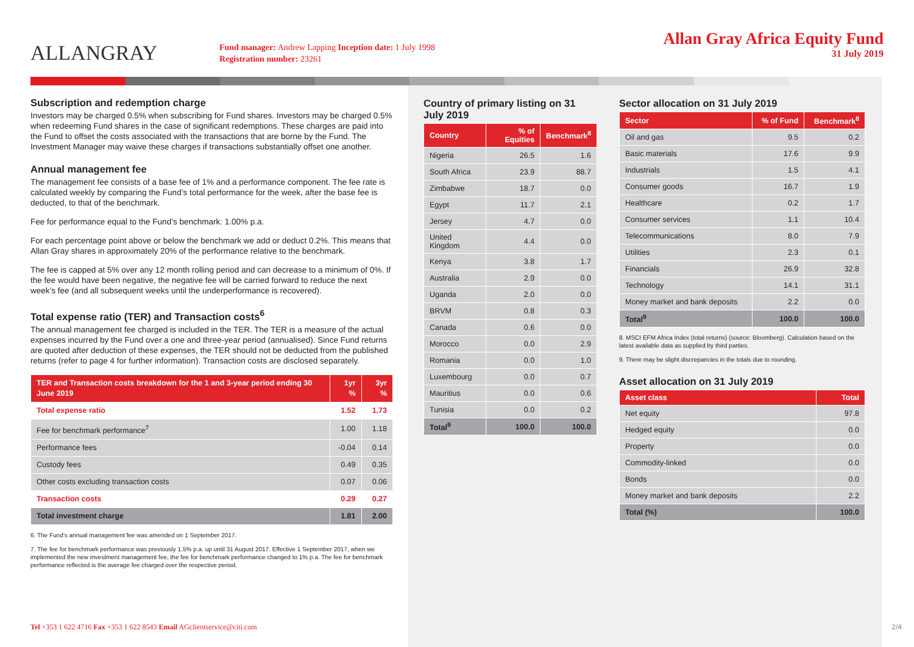ALLANGRAY
Fund manager: Andrew Lapping Inception date: 1 July 1998
Registration number: 23261
Allan Gray Africa Equity Fund
31 July 2019
Subscription and redemption charge
Investors may be charged 0.5% when subscribing for Fund shares. Investors may be charged 0.5% when redeeming Fund shares in the case of significant redemptions. These charges are paid into the Fund to offset the costs associated with the transactions that are borne by the Fund. The Investment Manager may waive these charges if transactions substantially offset one another.
Annual management fee
The management fee consists of a base fee of 1% and a performance component. The fee rate is calculated weekly by comparing the Fund’s total performance for the week, after the base fee is deducted, to that of the benchmark.
Fee for performance equal to the Fund’s benchmark: 1.00% p.a.
For each percentage point above or below the benchmark we add or deduct 0.2%. This means that Allan Gray shares in approximately 20% of the performance relative to the benchmark.
The fee is capped at 5% over any 12 month rolling period and can decrease to a minimum of 0%. If the fee would have been negative, the negative fee will be carried forward to reduce the next week’s fee (and all subsequent weeks until the underperformance is recovered).
Total expense ratio (TER) and Transaction costs<sup>6</sup>
The annual management fee charged is included in the TER. The TER is a measure of the actual expenses incurred by the Fund over a one and three-year period (annualised). Since Fund returns are quoted after deduction of these expenses, the TER should not be deducted from the published returns (refer to page 4 for further information). Transaction costs are disclosed separately.
| TER and Transaction costs breakdown for the 1 and 3-year period ending 30 June 2019 | 1yr % | 3yr % |
| --- | --- | --- |
| Total expense ratio | 1.52 | 1.73 |
| Fee for benchmark performance<sup>7</sup> | 1.00 | 1.18 |
| Performance fees | -0.04 | 0.14 |
| Custody fees | 0.49 | 0.35 |
| Other costs excluding transaction costs | 0.07 | 0.06 |
| Transaction costs | 0.29 | 0.27 |
| Total investment charge | 1.81 | 2.00 |
6. The Fund’s annual management fee was amended on 1 September 2017.
7. The fee for benchmark performance was previously 1.5% p.a. up until 31 August 2017. Effective 1 September 2017, when we implemented the new investment management fee, the fee for benchmark performance changed to 1% p.a. The fee for benchmark performance reflected is the average fee charged over the respective period.
Country of primary listing on 31 July 2019
| Country | % of Equities | Benchmark<sup>8</sup> |
| --- | --- | --- |
| Nigeria | 26.5 | 1.6 |
| South Africa | 23.9 | 88.7 |
| Zimbabwe | 18.7 | 0.0 |
| Egypt | 11.7 | 2.1 |
| Jersey | 4.7 | 0.0 |
| United Kingdom | 4.4 | 0.0 |
| Kenya | 3.8 | 1.7 |
| Australia | 2.9 | 0.0 |
| Uganda | 2.0 | 0.0 |
| BRVM | 0.8 | 0.3 |
| Canada | 0.6 | 0.0 |
| Morocco | 0.0 | 2.9 |
| Romania | 0.0 | 1.0 |
| Luxembourg | 0.0 | 0.7 |
| Mauritius | 0.0 | 0.6 |
| Tunisia | 0.0 | 0.2 |
| Total<sup>9</sup> | 100.0 | 100.0 |
Sector allocation on 31 July 2019
| Sector | % of Fund | Benchmark<sup>8</sup> |
| --- | --- | --- |
| Oil and gas | 9.5 | 0.2 |
| Basic materials | 17.6 | 9.9 |
| Industrials | 1.5 | 4.1 |
| Consumer goods | 16.7 | 1.9 |
| Healthcare | 0.2 | 1.7 |
| Consumer services | 1.1 | 10.4 |
| Telecommunications | 8.0 | 7.9 |
| Utilities | 2.3 | 0.1 |
| Financials | 26.9 | 32.8 |
| Technology | 14.1 | 31.1 |
| Money market and bank deposits | 2.2 | 0.0 |
| Total<sup>9</sup> | 100.0 | 100.0 |
8. MSCI EFM Africa Index (total returns) (source: Bloomberg). Calculation based on the latest available data as supplied by third parties.
9. There may be slight discrepancies in the totals due to rounding.
Asset allocation on 31 July 2019
| Asset class | Total |
| --- | --- |
| Net equity | 97.8 |
| Hedged equity | 0.0 |
| Property | 0.0 |
| Commodity-linked | 0.0 |
| Bonds | 0.0 |
| Money market and bank deposits | 2.2 |
| Total (%) | 100.0 |
Tel +353 1 622 4716 Fax +353 1 622 8543 Email AGclientservice@citi.com
2/4